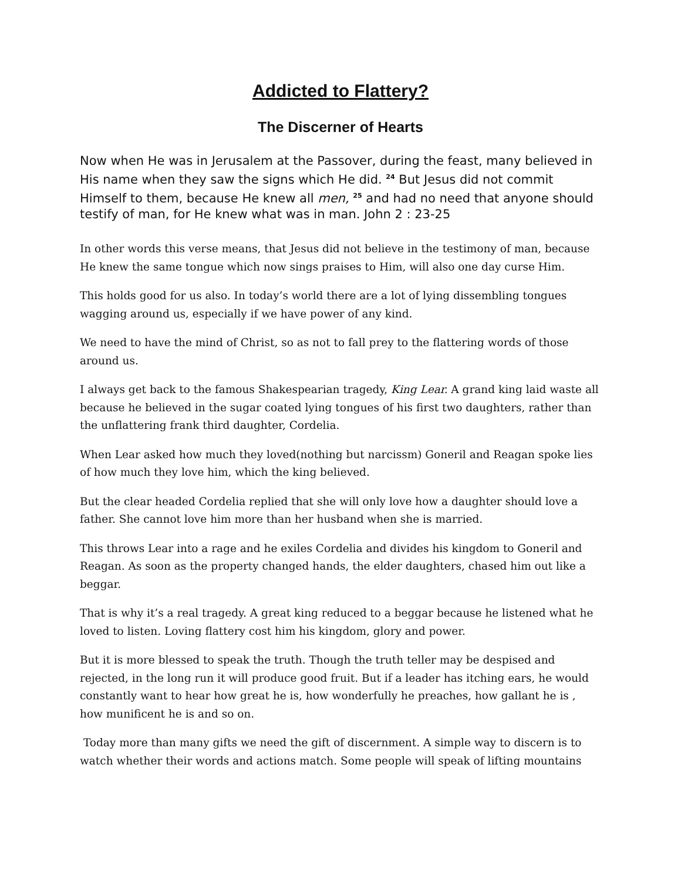Addicted to Flattery?
The Discerner of Hearts
Now when He was in Jerusalem at the Passover, during the feast, many believed in His name when they saw the signs which He did. <sup>24</sup> But Jesus did not commit Himself to them, because He knew all men, <sup>25</sup> and had no need that anyone should testify of man, for He knew what was in man. John 2 : 23-25
In other words this verse means, that Jesus did not believe in the testimony of man, because He knew the same tongue which now sings praises to Him, will also one day curse Him.
This holds good for us also. In today’s world there are a lot of lying dissembling tongues wagging around us, especially if we have power of any kind.
We need to have the mind of Christ, so as not to fall prey to the flattering words of those around us.
I always get back to the famous Shakespearian tragedy, King Lear. A grand king laid waste all because he believed in the sugar coated lying tongues of his first two daughters, rather than the unflattering frank third daughter, Cordelia.
When Lear asked how much they loved(nothing but narcissm) Goneril and Reagan spoke lies of how much they love him, which the king believed.
But the clear headed Cordelia replied that she will only love how a daughter should love a father. She cannot love him more than her husband when she is married.
This throws Lear into a rage and he exiles Cordelia and divides his kingdom to Goneril and Reagan. As soon as the property changed hands, the elder daughters, chased him out like a beggar.
That is why it’s a real tragedy. A great king reduced to a beggar because he listened what he loved to listen. Loving flattery cost him his kingdom, glory and power.
But it is more blessed to speak the truth. Though the truth teller may be despised and rejected, in the long run it will produce good fruit. But if a leader has itching ears, he would constantly want to hear how great he is, how wonderfully he preaches, how gallant he is , how munificent he is and so on.
Today more than many gifts we need the gift of discernment. A simple way to discern is to watch whether their words and actions match. Some people will speak of lifting mountains